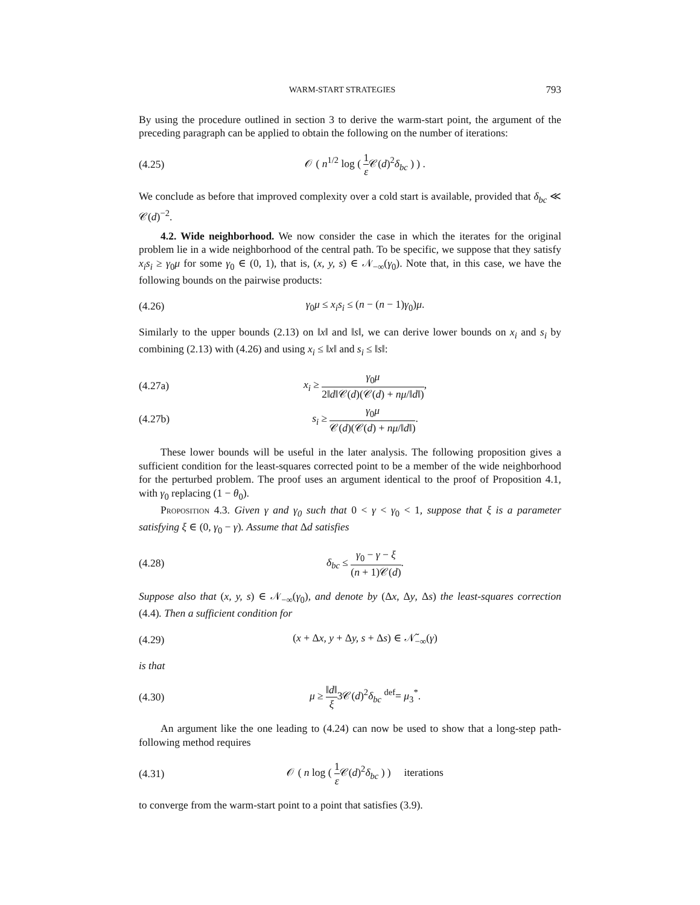WARM-START STRATEGIES 793
By using the procedure outlined in section 3 to derive the warm-start point, the argument of the preceding paragraph can be applied to obtain the following on the number of iterations:
(4.25) 𝒪 ( n<sup>1/2</sup> log ( 1 ε 𝒞(d)<sup>2</sup>δ<sub>bc</sub> ) ) .
We conclude as before that improved complexity over a cold start is available, provided that δ<sub>bc</sub> ≪ 𝒞(d)<sup>−2</sup>.
4.2. Wide neighborhood. We now consider the case in which the iterates for the original problem lie in a wide neighborhood of the central path. To be specific, we suppose that they satisfy x<sub>i</sub>s<sub>i</sub> ≥ γ<sub>0</sub>μ for some γ<sub>0</sub> ∈ (0, 1), that is, (x, y, s) ∈ 𝒩<sub>−∞</sub>(γ<sub>0</sub>). Note that, in this case, we have the following bounds on the pairwise products:
(4.26) γ<sub>0</sub>μ ≤ x<sub>i</sub>s<sub>i</sub> ≤ (n − (n − 1)γ<sub>0</sub>)μ.
Similarly to the upper bounds (2.13) on ‖x‖ and ‖s‖, we can derive lower bounds on x<sub>i</sub> and s<sub>i</sub> by combining (2.13) with (4.26) and using x<sub>i</sub> ≤ ‖x‖ and s<sub>i</sub> ≤ ‖s‖:
(4.27a) x<sub>i</sub> ≥ γ<sub>0</sub>μ 2‖d‖𝒞(d)(𝒞(d) + nμ/‖d‖),
(4.27b) s<sub>i</sub> ≥ γ<sub>0</sub>μ 𝒞(d)(𝒞(d) + nμ/‖d‖).
These lower bounds will be useful in the later analysis. The following proposition gives a sufficient condition for the least-squares corrected point to be a member of the wide neighborhood for the perturbed problem. The proof uses an argument identical to the proof of Proposition 4.1, with γ<sub>0</sub> replacing (1 − θ<sub>0</sub>).
Proposition 4.3. Given γ and γ<sub>0</sub> such that 0 < γ < γ<sub>0</sub> < 1, suppose that ξ is a parameter satisfying ξ ∈ (0, γ<sub>0</sub> − γ). Assume that Δd satisfies
(4.28) δ<sub>bc</sub> ≤ γ<sub>0</sub> − γ − ξ (n + 1)𝒞(d).
Suppose also that (x, y, s) ∈ 𝒩<sub>−∞</sub>(γ<sub>0</sub>), and denote by (Δx, Δy, Δs) the least-squares correction (4.4). Then a sufficient condition for
(4.29) (x + Δx, y + Δy, s + Δs) ∈ 𝒩̃<sub>−∞</sub>(γ)
is that
(4.30) μ ≥ ‖d‖ ξ3𝒞(d)<sup>2</sup>δ<sub>bc</sub> <sup>def</sup>= μ<sub>3</sub><sup>*</sup>.
An argument like the one leading to (4.24) can now be used to show that a long-step path-following method requires
(4.31) 𝒪 ( n log ( 1 ε 𝒞(d)<sup>2</sup>δ<sub>bc</sub> ) ) iterations
to converge from the warm-start point to a point that satisfies (3.9).